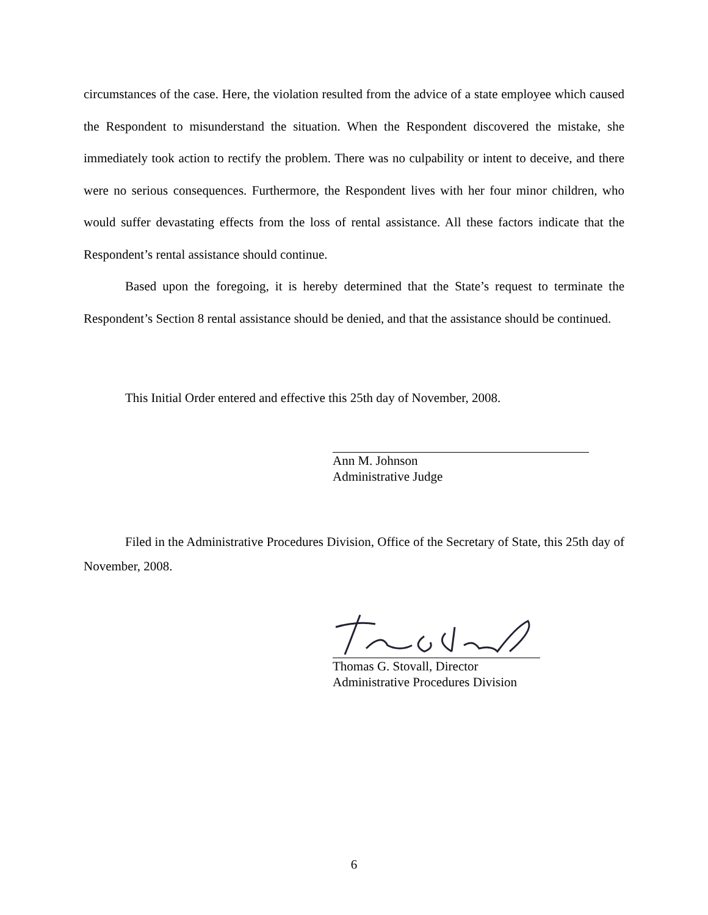circumstances of the case. Here, the violation resulted from the advice of a state employee which caused the Respondent to misunderstand the situation. When the Respondent discovered the mistake, she immediately took action to rectify the problem. There was no culpability or intent to deceive, and there were no serious consequences. Furthermore, the Respondent lives with her four minor children, who would suffer devastating effects from the loss of rental assistance. All these factors indicate that the Respondent’s rental assistance should continue.
Based upon the foregoing, it is hereby determined that the State’s request to terminate the Respondent’s Section 8 rental assistance should be denied, and that the assistance should be continued.
This Initial Order entered and effective this 25th day of November, 2008.
Ann M. Johnson
Administrative Judge
Filed in the Administrative Procedures Division, Office of the Secretary of State, this 25th day of November, 2008.
Thomas G. Stovall, Director
Administrative Procedures Division
6